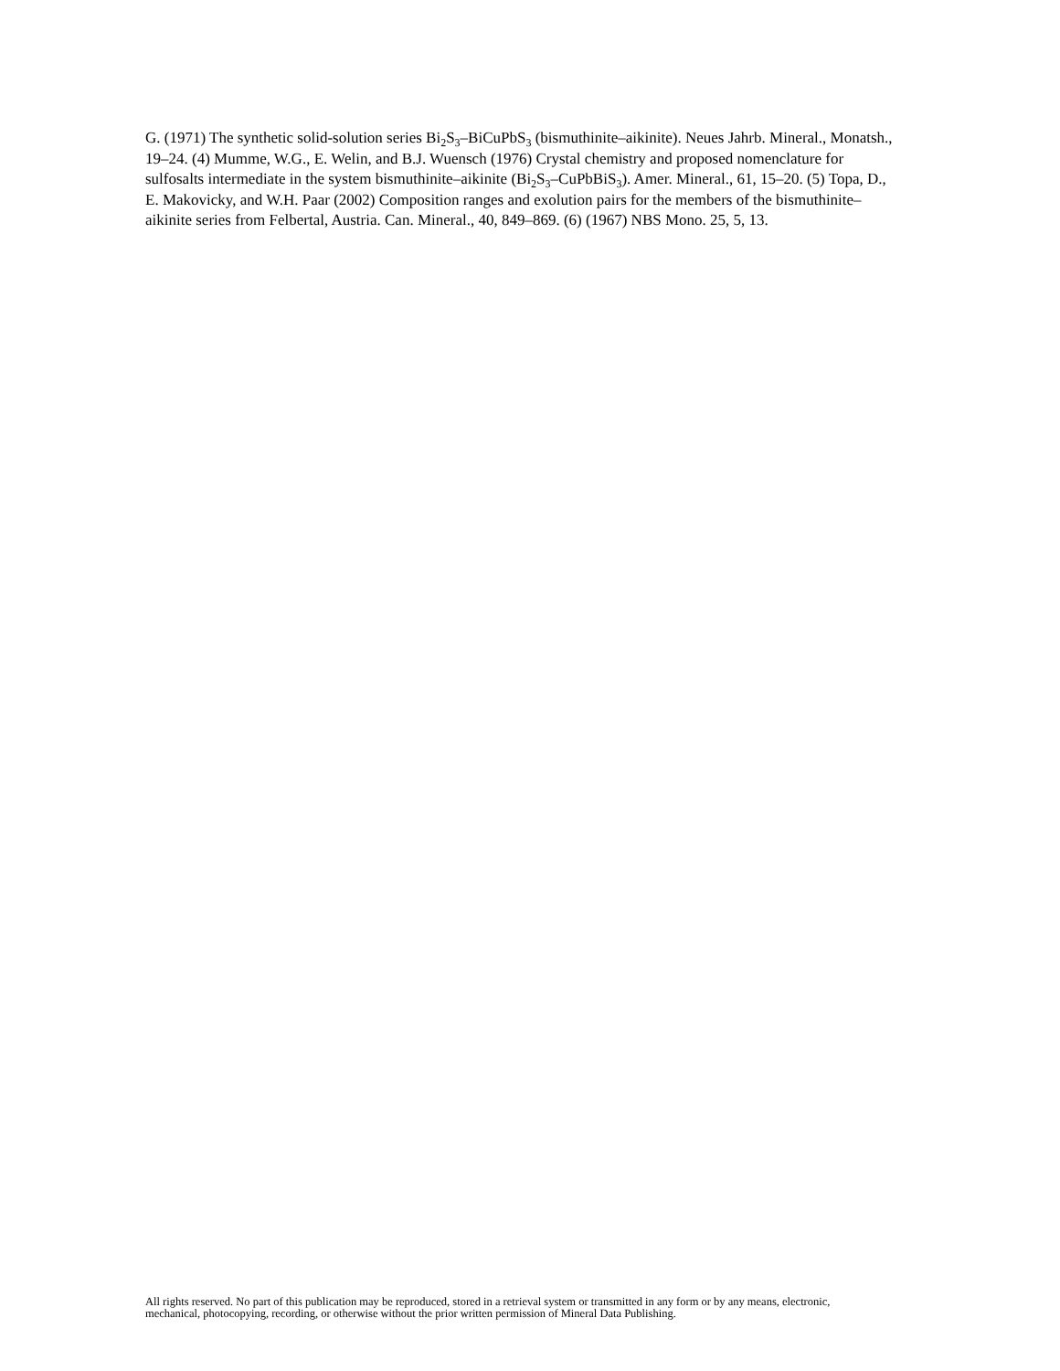G. (1971) The synthetic solid-solution series Bi<sub>2</sub>S<sub>3</sub>–BiCuPbS<sub>3</sub> (bismuthinite–aikinite). Neues Jahrb. Mineral., Monatsh., 19–24. (4) Mumme, W.G., E. Welin, and B.J. Wuensch (1976) Crystal chemistry and proposed nomenclature for sulfosalts intermediate in the system bismuthinite–aikinite (Bi<sub>2</sub>S<sub>3</sub>–CuPbBiS<sub>3</sub>). Amer. Mineral., 61, 15–20. (5) Topa, D., E. Makovicky, and W.H. Paar (2002) Composition ranges and exolution pairs for the members of the bismuthinite–aikinite series from Felbertal, Austria. Can. Mineral., 40, 849–869. (6) (1967) NBS Mono. 25, 5, 13.
All rights reserved. No part of this publication may be reproduced, stored in a retrieval system or transmitted in any form or by any means, electronic, mechanical, photocopying, recording, or otherwise without the prior written permission of Mineral Data Publishing.